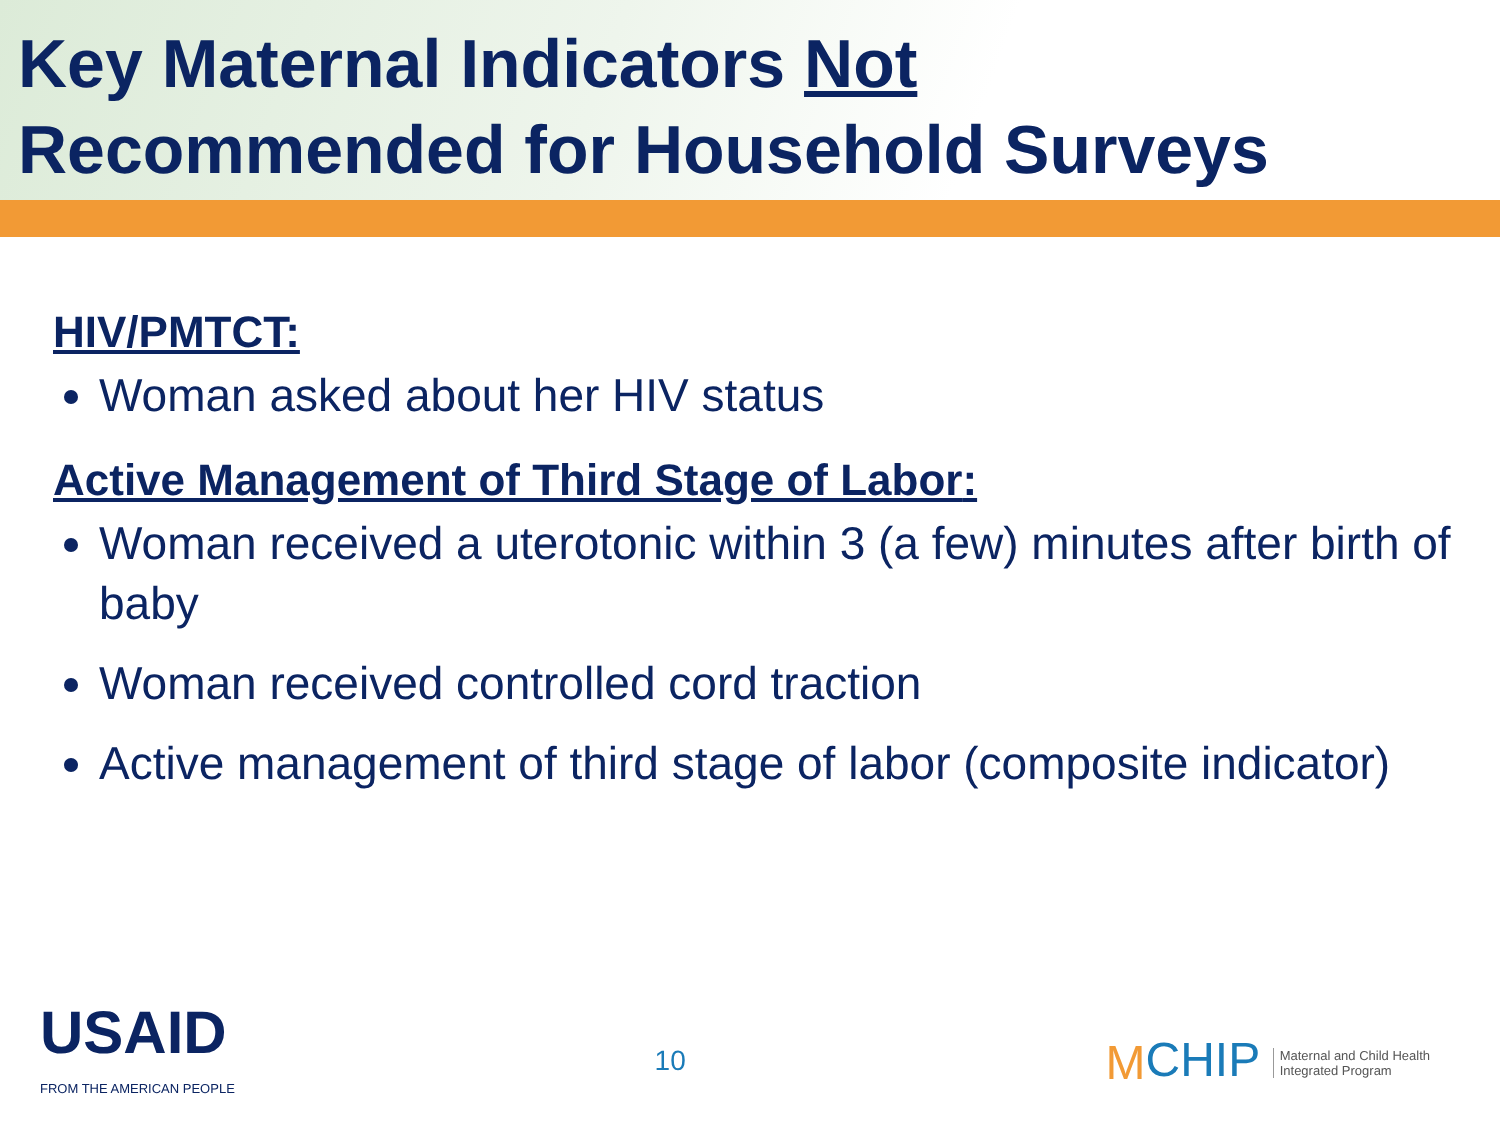Key Maternal Indicators Not
Recommended for Household Surveys
HIV/PMTCT:
Woman asked about her HIV status
Active Management of Third Stage of Labor:
Woman received a uterotonic within 3 (a few) minutes after birth of baby
Woman received controlled cord traction
Active management of third stage of labor (composite indicator)
USAID
FROM THE AMERICAN PEOPLE
10
MCHIP Maternal and Child Health
Integrated Program